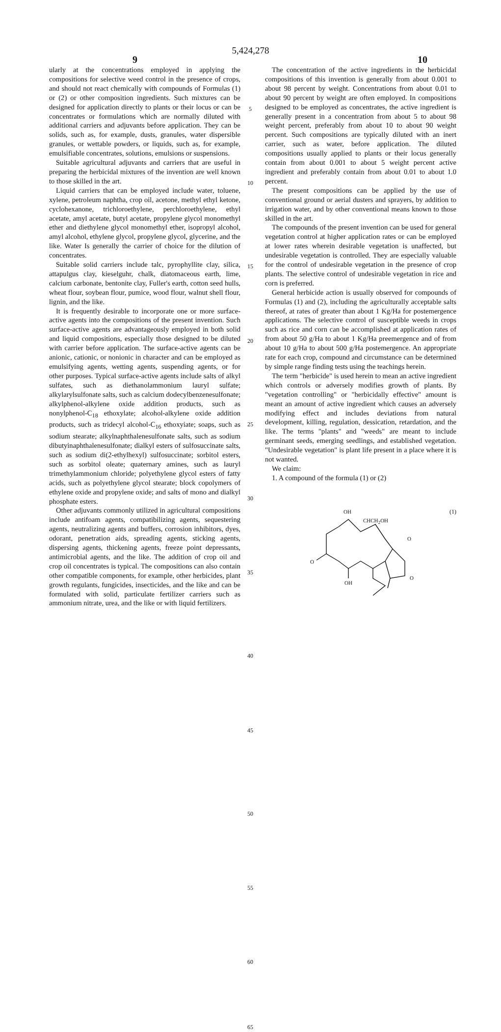5,424,278
9 10
ularly at the concentrations employed in applying the compositions for selective weed control in the presence of crops, and should not react chemically with compounds of Formulas (1) or (2) or other composition ingredients. Such mixtures can be designed for application directly to plants or their locus or can be concentrates or formulations which are normally diluted with additional carriers and adjuvants before application. They can be solids, such as, for example, dusts, granules, water dispersible granules, or wettable powders, or liquids, such as, for example, emulsifiable concentrates, solutions, emulsions or suspensions.
Suitable agricultural adjuvants and carriers that are useful in preparing the herbicidal mixtures of the invention are well known to those skilled in the art.
Liquid carriers that can be employed include water, toluene, xylene, petroleum naphtha, crop oil, acetone, methyl ethyl ketone, cyclohexanone, trichloroethylene, perchloroethylene, ethyl acetate, amyl acetate, butyl acetate, propylene glycol monomethyl ether and diethylene glycol monomethyl ether, isopropyl alcohol, amyl alcohol, ethylene glycol, propylene glycol, glycerine, and the like. Water Is generally the carrier of choice for the dilution of concentrates.
Suitable solid carriers include talc, pyrophyllite clay, silica, attapulgus clay, kieselguhr, chalk, diatomaceous earth, lime, calcium carbonate, bentonite clay, Fuller's earth, cotton seed hulls, wheat flour, soybean flour, pumice, wood flour, walnut shell flour, lignin, and the like.
It is frequently desirable to incorporate one or more surface-active agents into the compositions of the present invention. Such surface-active agents are advantageously employed in both solid and liquid compositions, especially those designed to be diluted with carrier before application. The surface-active agents can be anionic, cationic, or nonionic in character and can be employed as emulsifying agents, wetting agents, suspending agents, or for other purposes. Typical surface-active agents include salts of alkyl sulfates, such as diethanolammonium lauryl sulfate; alkylarylsulfonate salts, such as calcium dodecylbenzenesulfonate; alkylphenol-alkylene oxide addition products, such as nonylphenol-C<sub>18</sub> ethoxylate; alcohol-alkylene oxide addition products, such as tridecyl alcohol-C<sub>16</sub> ethoxyiate; soaps, such as sodium stearate; alkylnaphthalenesulfonate salts, such as sodium dibutyinaphthalenesulfonate; dialkyl esters of sulfosuccinate salts, such as sodium di(2-ethylhexyl) sulfosuccinate; sorbitol esters, such as sorbitol oleate; quaternary amines, such as lauryl trimethylammonium chloride; polyethylene glycol esters of fatty acids, such as polyethylene glycol stearate; block copolymers of ethylene oxide and propylene oxide; and salts of mono and dialkyl phosphate esters.
Other adjuvants commonly utilized in agricultural compositions include antifoam agents, compatibilizing agents, sequestering agents, neutralizing agents and buffers, corrosion inhibitors, dyes, odorant, penetration aids, spreading agents, sticking agents, dispersing agents, thickening agents, freeze point depressants, antimicrobial agents, and the like. The addition of crop oil and crop oil concentrates is typical. The compositions can also contain other compatible components, for example, other herbicides, plant growth regulants, fungicides, insecticides, and the like and can be formulated with solid, particulate fertilizer carriers such as ammonium nitrate, urea, and the like or with liquid fertilizers.
5
10
15
20
25
30
35
40
45
50
55
60
65
The concentration of the active ingredients in the herbicidal compositions of this invention is generally from about 0.001 to about 98 percent by weight. Concentrations from about 0.01 to about 90 percent by weight are often employed. In compositions designed to be employed as concentrates, the active ingredient is generally present in a concentration from about 5 to about 98 weight percent, preferably from about 10 to about 90 weight percent. Such compositions are typically diluted with an inert carrier, such as water, before application. The diluted compositions usually applied to plants or their locus generally contain from about 0.001 to about 5 weight percent active ingredient and preferably contain from about 0.01 to about 1.0 percent.
The present compositions can be applied by the use of conventional ground or aerial dusters and sprayers, by addition to irrigation water, and by other conventional means known to those skilled in the art.
The compounds of the present invention can be used for general vegetation control at higher application rates or can be employed at lower rates wherein desirable vegetation is unaffected, but undesirable vegetation is controlled. They are especially valuable for the control of undesirable vegetation in the presence of crop plants. The selective control of undesirable vegetation in rice and corn is preferred.
General herbicide action is usually observed for compounds of Formulas (1) and (2), including the agriculturally acceptable salts thereof, at rates of greater than about 1 Kg/Ha for postemergence applications. The selective control of susceptible weeds in crops such as rice and corn can be accomplished at application rates of from about 50 g/Ha to about 1 Kg/Ha preemergence and of from about 10 g/Ha to about 500 g/Ha postemergence. An appropriate rate for each crop, compound and circumstance can be determined by simple range finding tests using the teachings herein.
The term "herbicide" is used herein to mean an active ingredient which controls or adversely modifies growth of plants. By "vegetation controlling" or "herbicidally effective" amount is meant an amount of active ingredient which causes an adversely modifying effect and includes deviations from natural development, killing, regulation, dessication, retardation, and the like. The terms "plants" and "weeds" are meant to include germinant seeds, emerging seedlings, and established vegetation. "Undesirable vegetation" is plant life present in a place where it is not wanted.
We claim:
1. A compound of the formula (1) or (2)
OH
CHCH<sub>2</sub>OH
O
O
OH
O
(1)